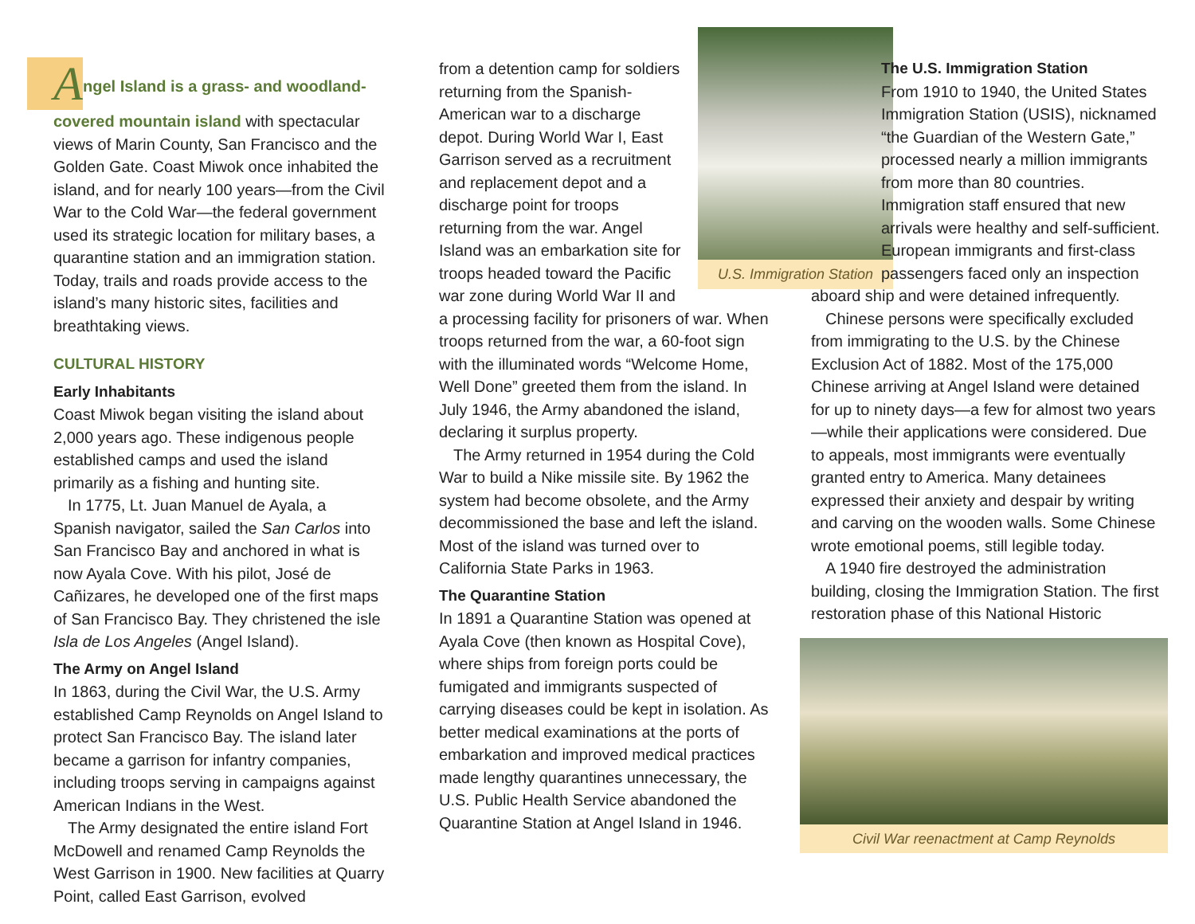Angel Island is a grass- and woodland-covered mountain island with spectacular views of Marin County, San Francisco and the Golden Gate. Coast Miwok once inhabited the island, and for nearly 100 years—from the Civil War to the Cold War—the federal government used its strategic location for military bases, a quarantine station and an immigration station. Today, trails and roads provide access to the island’s many historic sites, facilities and breathtaking views.
CULTURAL HISTORY
Early Inhabitants
Coast Miwok began visiting the island about 2,000 years ago. These indigenous people established camps and used the island primarily as a fishing and hunting site.
In 1775, Lt. Juan Manuel de Ayala, a Spanish navigator, sailed the San Carlos into San Francisco Bay and anchored in what is now Ayala Cove. With his pilot, José de Cañizares, he developed one of the first maps of San Francisco Bay. They christened the isle Isla de Los Angeles (Angel Island).
The Army on Angel Island
In 1863, during the Civil War, the U.S. Army established Camp Reynolds on Angel Island to protect San Francisco Bay. The island later became a garrison for infantry companies, including troops serving in campaigns against American Indians in the West.
The Army designated the entire island Fort McDowell and renamed Camp Reynolds the West Garrison in 1900. New facilities at Quarry Point, called East Garrison, evolved
U.S. Immigration Station
from a detention camp for soldiers returning from the Spanish-American war to a discharge depot. During World War I, East Garrison served as a recruitment and replacement depot and a discharge point for troops returning from the war. Angel Island was an embarkation site for troops headed toward the Pacific war zone during World War II and a processing facility for prisoners of war. When troops returned from the war, a 60-foot sign with the illuminated words “Welcome Home, Well Done” greeted them from the island. In July 1946, the Army abandoned the island, declaring it surplus property.
The Army returned in 1954 during the Cold War to build a Nike missile site. By 1962 the system had become obsolete, and the Army decommissioned the base and left the island. Most of the island was turned over to California State Parks in 1963.
The Quarantine Station
In 1891 a Quarantine Station was opened at Ayala Cove (then known as Hospital Cove), where ships from foreign ports could be fumigated and immigrants suspected of carrying diseases could be kept in isolation. As better medical examinations at the ports of embarkation and improved medical practices made lengthy quarantines unnecessary, the U.S. Public Health Service abandoned the Quarantine Station at Angel Island in 1946.
The U.S. Immigration Station
From 1910 to 1940, the United States Immigration Station (USIS), nicknamed “the Guardian of the Western Gate,” processed nearly a million immigrants from more than 80 countries. Immigration staff ensured that new arrivals were healthy and self-sufficient. European immigrants and first-class passengers faced only an inspection
aboard ship and were detained infrequently.
Chinese persons were specifically excluded from immigrating to the U.S. by the Chinese Exclusion Act of 1882. Most of the 175,000 Chinese arriving at Angel Island were detained for up to ninety days—a few for almost two years—while their applications were considered. Due to appeals, most immigrants were eventually granted entry to America. Many detainees expressed their anxiety and despair by writing and carving on the wooden walls. Some Chinese wrote emotional poems, still legible today.
A 1940 fire destroyed the administration building, closing the Immigration Station. The first restoration phase of this National Historic
Civil War reenactment at Camp Reynolds